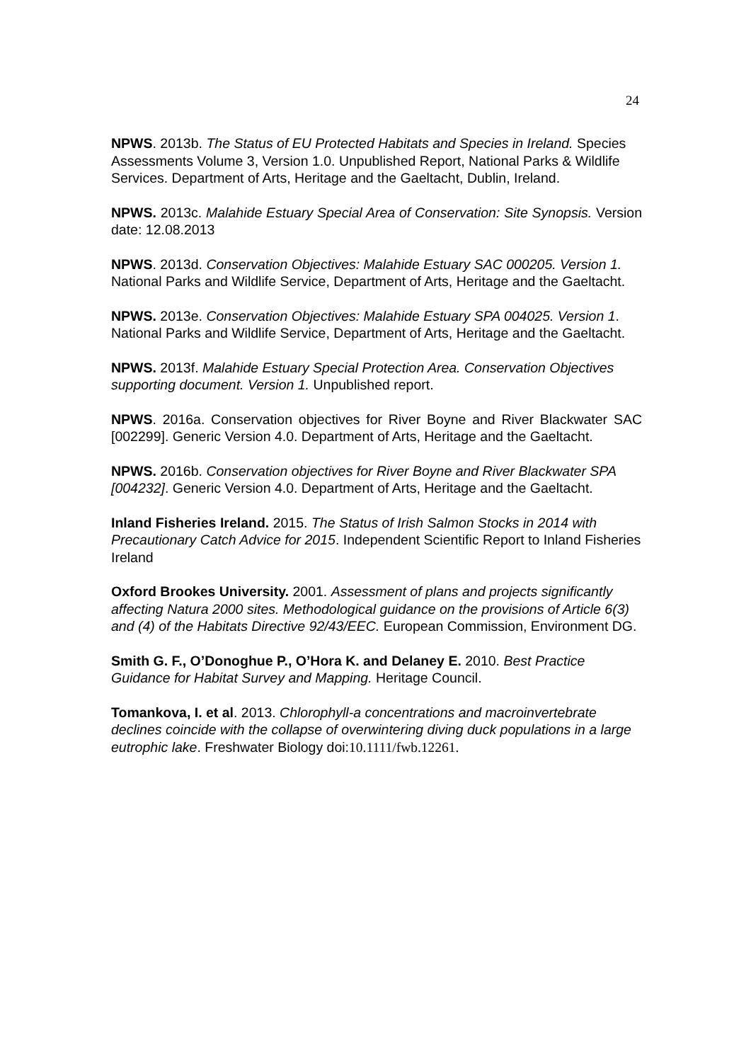24
NPWS. 2013b. The Status of EU Protected Habitats and Species in Ireland. Species Assessments Volume 3, Version 1.0. Unpublished Report, National Parks & Wildlife Services. Department of Arts, Heritage and the Gaeltacht, Dublin, Ireland.
NPWS. 2013c. Malahide Estuary Special Area of Conservation: Site Synopsis. Version date: 12.08.2013
NPWS. 2013d. Conservation Objectives: Malahide Estuary SAC 000205. Version 1. National Parks and Wildlife Service, Department of Arts, Heritage and the Gaeltacht.
NPWS. 2013e. Conservation Objectives: Malahide Estuary SPA 004025. Version 1. National Parks and Wildlife Service, Department of Arts, Heritage and the Gaeltacht.
NPWS. 2013f. Malahide Estuary Special Protection Area. Conservation Objectives supporting document. Version 1. Unpublished report.
NPWS. 2016a. Conservation objectives for River Boyne and River Blackwater SAC [002299]. Generic Version 4.0. Department of Arts, Heritage and the Gaeltacht.
NPWS. 2016b. Conservation objectives for River Boyne and River Blackwater SPA [004232]. Generic Version 4.0. Department of Arts, Heritage and the Gaeltacht.
Inland Fisheries Ireland. 2015. The Status of Irish Salmon Stocks in 2014 with Precautionary Catch Advice for 2015. Independent Scientific Report to Inland Fisheries Ireland
Oxford Brookes University. 2001. Assessment of plans and projects significantly affecting Natura 2000 sites. Methodological guidance on the provisions of Article 6(3) and (4) of the Habitats Directive 92/43/EEC. European Commission, Environment DG.
Smith G. F., O’Donoghue P., O’Hora K. and Delaney E. 2010. Best Practice Guidance for Habitat Survey and Mapping. Heritage Council.
Tomankova, I. et al. 2013. Chlorophyll-a concentrations and macroinvertebrate declines coincide with the collapse of overwintering diving duck populations in a large eutrophic lake. Freshwater Biology doi:10.1111/fwb.12261.